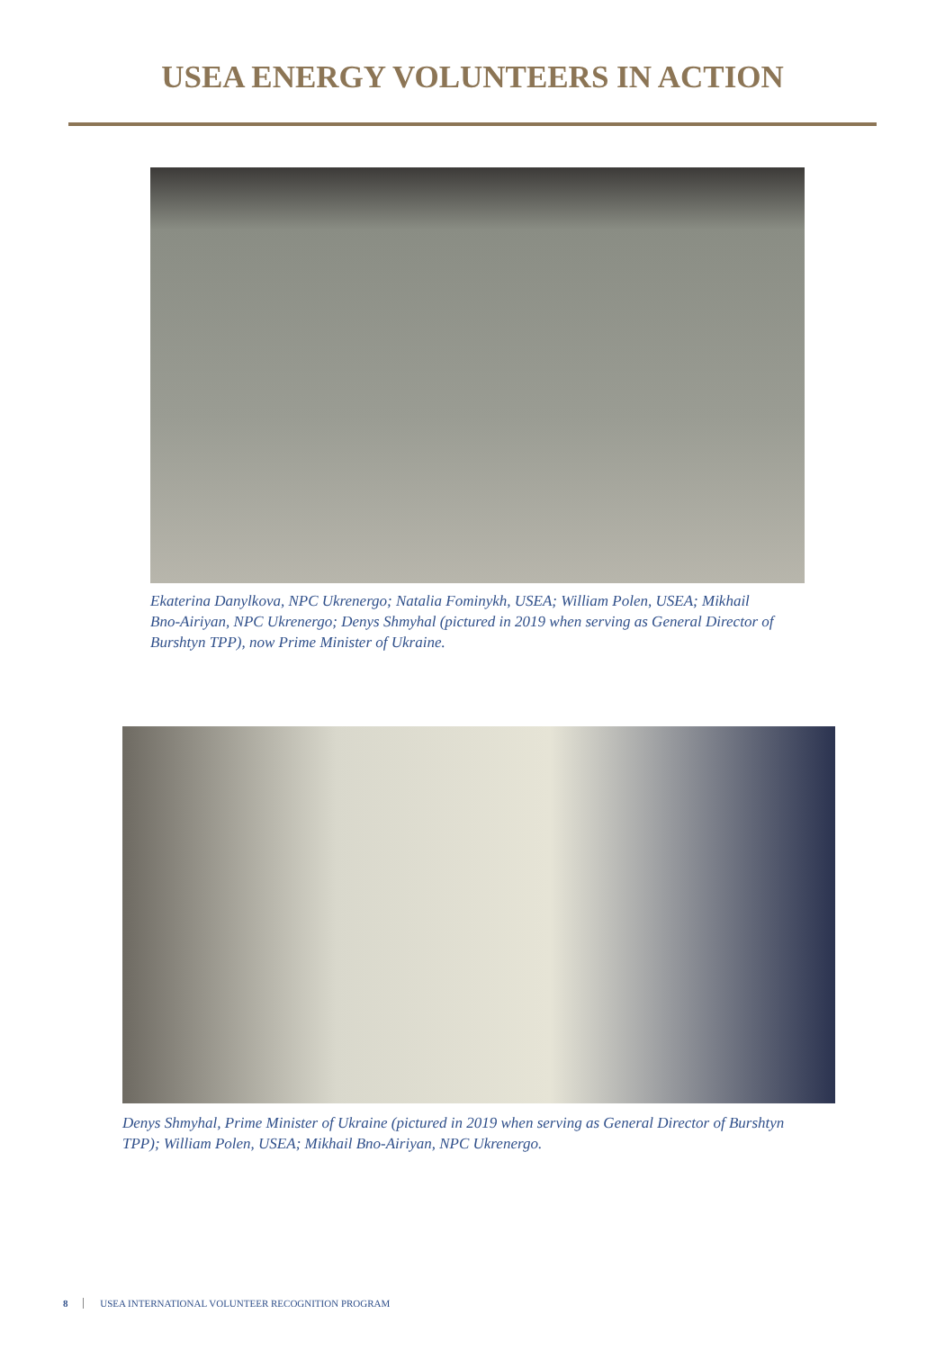USEA ENERGY VOLUNTEERS IN ACTION
Ekaterina Danylkova, NPC Ukrenergo; Natalia Fominykh, USEA; William Polen, USEA; Mikhail Bno-Airiyan, NPC Ukrenergo; Denys Shmyhal (pictured in 2019 when serving as General Director of Burshtyn TPP), now Prime Minister of Ukraine.
Denys Shmyhal, Prime Minister of Ukraine (pictured in 2019 when serving as General Director of Burshtyn TPP); William Polen, USEA; Mikhail Bno-Airiyan, NPC Ukrenergo.
8 USEA INTERNATIONAL VOLUNTEER RECOGNITION PROGRAM